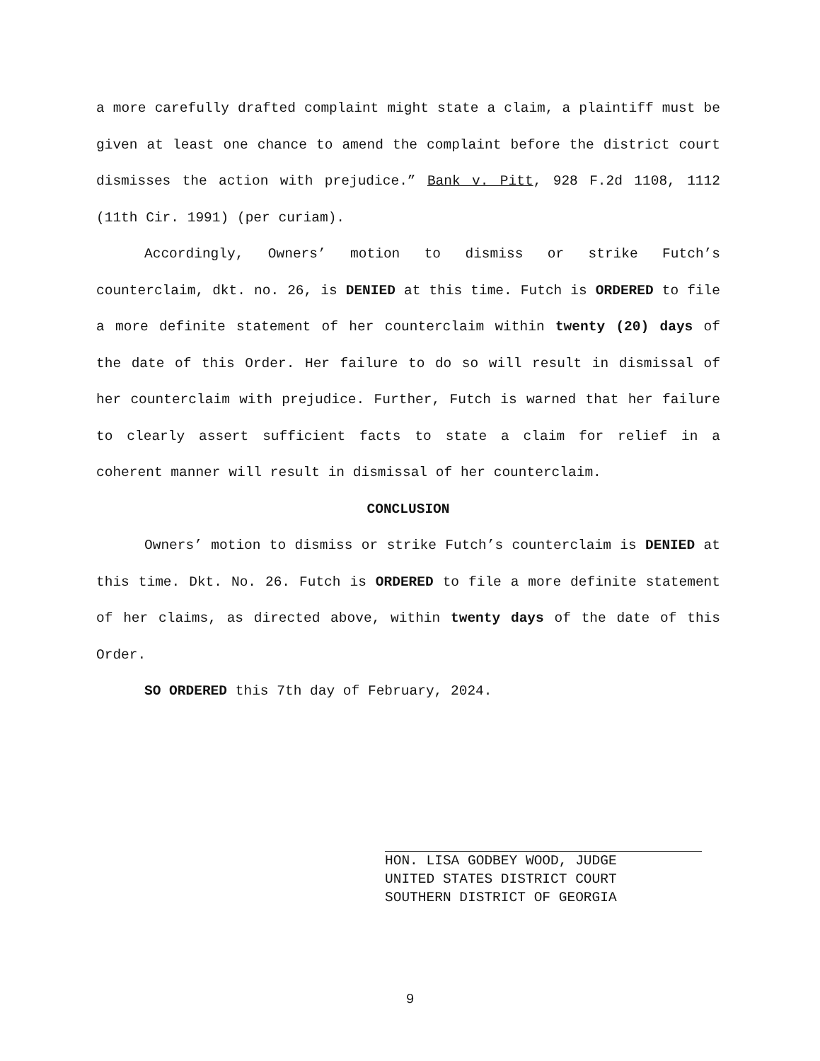a more carefully drafted complaint might state a claim, a plaintiff must be given at least one chance to amend the complaint before the district court dismisses the action with prejudice.” Bank v. Pitt, 928 F.2d 1108, 1112 (11th Cir. 1991) (per curiam).
Accordingly, Owners’ motion to dismiss or strike Futch’s counterclaim, dkt. no. 26, is DENIED at this time. Futch is ORDERED to file a more definite statement of her counterclaim within twenty (20) days of the date of this Order. Her failure to do so will result in dismissal of her counterclaim with prejudice. Further, Futch is warned that her failure to clearly assert sufficient facts to state a claim for relief in a coherent manner will result in dismissal of her counterclaim.
CONCLUSION
Owners’ motion to dismiss or strike Futch’s counterclaim is DENIED at this time. Dkt. No. 26. Futch is ORDERED to file a more definite statement of her claims, as directed above, within twenty days of the date of this Order.
SO ORDERED this 7th day of February, 2024.
HON. LISA GODBEY WOOD, JUDGE
UNITED STATES DISTRICT COURT
SOUTHERN DISTRICT OF GEORGIA
9